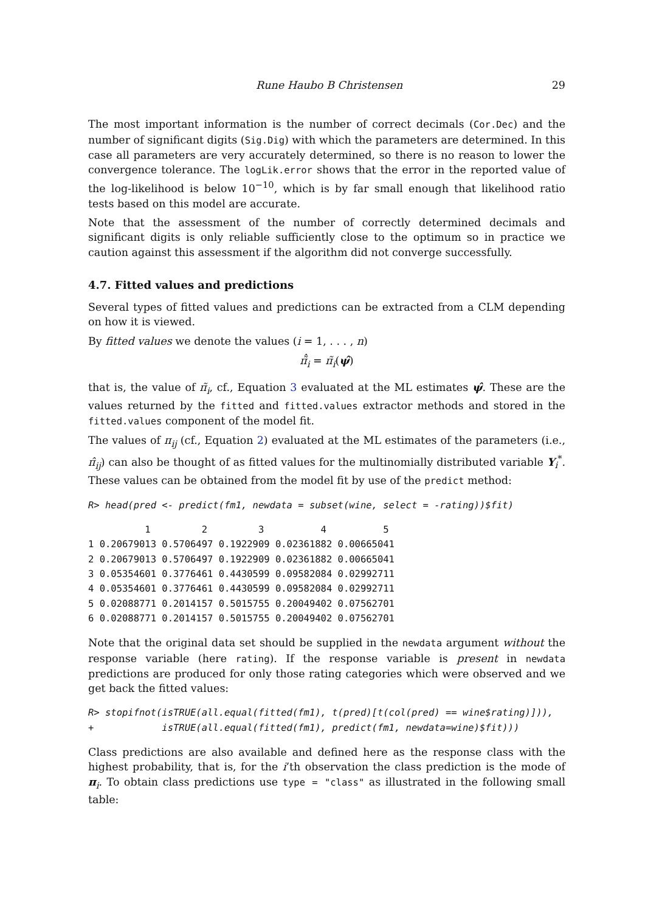Rune Haubo B Christensen 29
The most important information is the number of correct decimals (Cor.Dec) and the number of significant digits (Sig.Dig) with which the parameters are determined. In this case all parameters are very accurately determined, so there is no reason to lower the convergence tolerance. The logLik.error shows that the error in the reported value of the log-likelihood is below 10<sup>−10</sup>, which is by far small enough that likelihood ratio tests based on this model are accurate.
Note that the assessment of the number of correctly determined decimals and significant digits is only reliable sufficiently close to the optimum so in practice we caution against this assessment if the algorithm did not converge successfully.
4.7. Fitted values and predictions
Several types of fitted values and predictions can be extracted from a CLM depending on how it is viewed.
By fitted values we denote the values (i = 1, . . . , n)
π̃̂<sub>i</sub> = π̃<sub>i</sub>(ψ̂)
that is, the value of π̃<sub>i</sub>, cf., Equation 3 evaluated at the ML estimates ψ̂. These are the values returned by the fitted and fitted.values extractor methods and stored in the fitted.values component of the model fit.
The values of π<sub>ij</sub> (cf., Equation 2) evaluated at the ML estimates of the parameters (i.e., π̂<sub>ij</sub>) can also be thought of as fitted values for the multinomially distributed variable Y<sub>i</sub><sup>*</sup>. These values can be obtained from the model fit by use of the predict method:
R> head(pred <- predict(fm1, newdata = subset(wine, select = -rating))$fit)
          1         2         3          4          5
1 0.20679013 0.5706497 0.1922909 0.02361882 0.00665041
2 0.20679013 0.5706497 0.1922909 0.02361882 0.00665041
3 0.05354601 0.3776461 0.4430599 0.09582084 0.02992711
4 0.05354601 0.3776461 0.4430599 0.09582084 0.02992711
5 0.02088771 0.2014157 0.5015755 0.20049402 0.07562701
6 0.02088771 0.2014157 0.5015755 0.20049402 0.07562701
Note that the original data set should be supplied in the newdata argument without the response variable (here rating). If the response variable is present in newdata predictions are produced for only those rating categories which were observed and we get back the fitted values:
R> stopifnot(isTRUE(all.equal(fitted(fm1), t(pred)[t(col(pred) == wine$rating)])),
+            isTRUE(all.equal(fitted(fm1), predict(fm1, newdata=wine)$fit)))
Class predictions are also available and defined here as the response class with the highest probability, that is, for the i’th observation the class prediction is the mode of π<sub>i</sub>. To obtain class predictions use type = "class" as illustrated in the following small table: